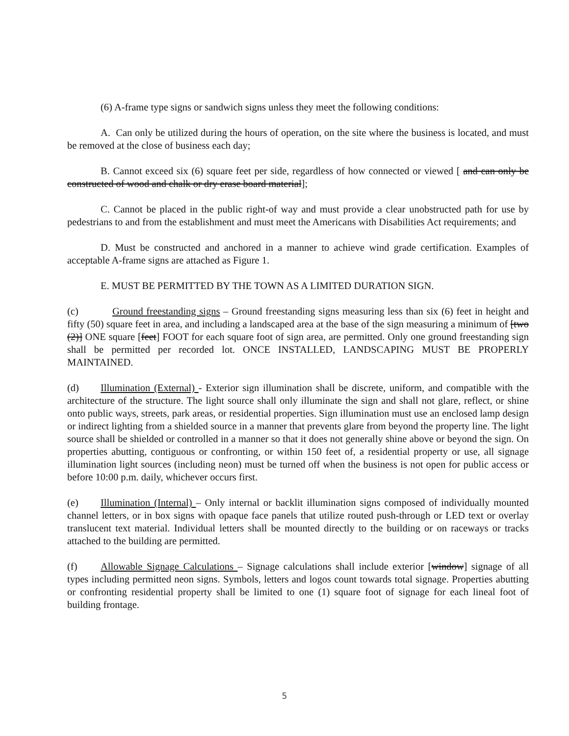(6) A-frame type signs or sandwich signs unless they meet the following conditions:
A. Can only be utilized during the hours of operation, on the site where the business is located, and must be removed at the close of business each day;
B. Cannot exceed six (6) square feet per side, regardless of how connected or viewed [ and can only be constructed of wood and chalk or dry erase board material];
C. Cannot be placed in the public right-of way and must provide a clear unobstructed path for use by pedestrians to and from the establishment and must meet the Americans with Disabilities Act requirements; and
D. Must be constructed and anchored in a manner to achieve wind grade certification. Examples of acceptable A-frame signs are attached as Figure 1.
E. MUST BE PERMITTED BY THE TOWN AS A LIMITED DURATION SIGN.
(c) Ground freestanding signs – Ground freestanding signs measuring less than six (6) feet in height and fifty (50) square feet in area, and including a landscaped area at the base of the sign measuring a minimum of [two (2)] ONE square [feet] FOOT for each square foot of sign area, are permitted. Only one ground freestanding sign shall be permitted per recorded lot. ONCE INSTALLED, LANDSCAPING MUST BE PROPERLY MAINTAINED.
(d) Illumination (External) - Exterior sign illumination shall be discrete, uniform, and compatible with the architecture of the structure. The light source shall only illuminate the sign and shall not glare, reflect, or shine onto public ways, streets, park areas, or residential properties. Sign illumination must use an enclosed lamp design or indirect lighting from a shielded source in a manner that prevents glare from beyond the property line. The light source shall be shielded or controlled in a manner so that it does not generally shine above or beyond the sign. On properties abutting, contiguous or confronting, or within 150 feet of, a residential property or use, all signage illumination light sources (including neon) must be turned off when the business is not open for public access or before 10:00 p.m. daily, whichever occurs first.
(e) Illumination (Internal) – Only internal or backlit illumination signs composed of individually mounted channel letters, or in box signs with opaque face panels that utilize routed push-through or LED text or overlay translucent text material. Individual letters shall be mounted directly to the building or on raceways or tracks attached to the building are permitted.
(f) Allowable Signage Calculations – Signage calculations shall include exterior [window] signage of all types including permitted neon signs. Symbols, letters and logos count towards total signage. Properties abutting or confronting residential property shall be limited to one (1) square foot of signage for each lineal foot of building frontage.
5